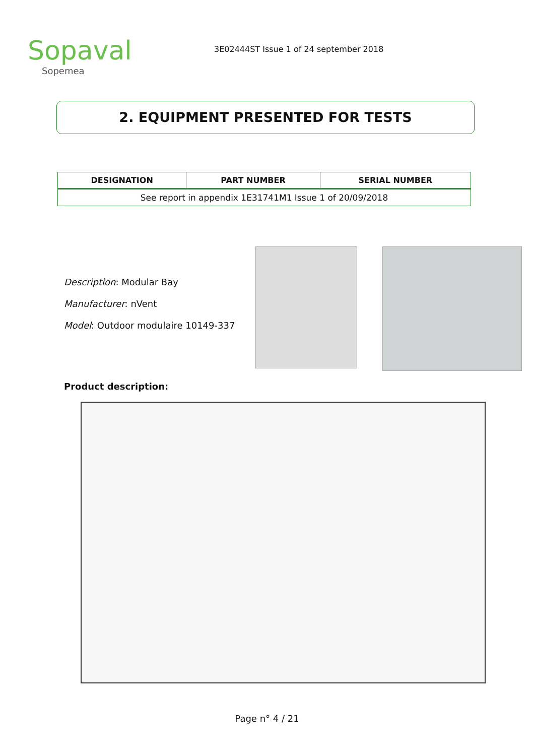Sopaval
Sopemea
3E02444ST Issue 1 of 24 september 2018
2. EQUIPMENT PRESENTED FOR TESTS
| DESIGNATION | PART NUMBER | SERIAL NUMBER |
| --- | --- | --- |
| See report in appendix 1E31741M1 Issue 1 of 20/09/2018 | | |
Description: Modular Bay
Manufacturer: nVent
Model: Outdoor modulaire 10149-337
Product description:
Page n° 4 / 21